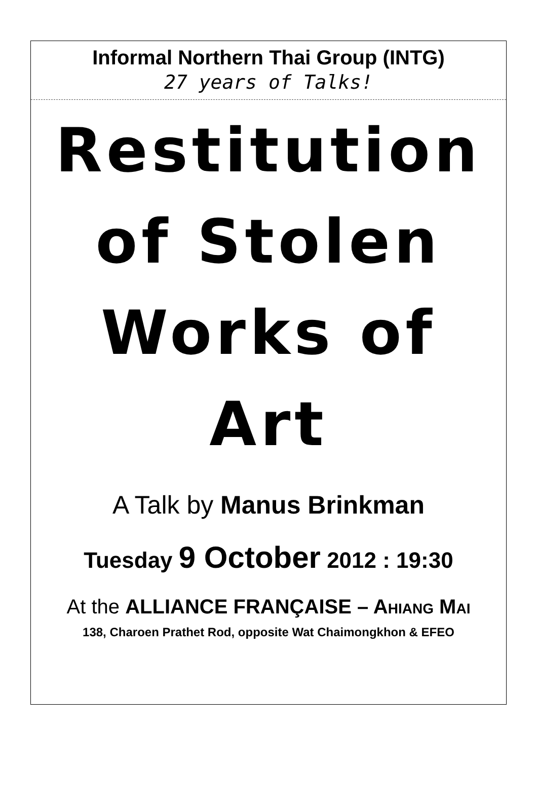Informal Northern Thai Group (INTG)
27 years of Talks!
Restitution
of Stolen
Works of
Art
A Talk by Manus Brinkman
Tuesday 9 October 2012 : 19:30
At the ALLIANCE FRANÇAISE – AHIANG MAI
138, Charoen Prathet Rod, opposite Wat Chaimongkhon & EFEO